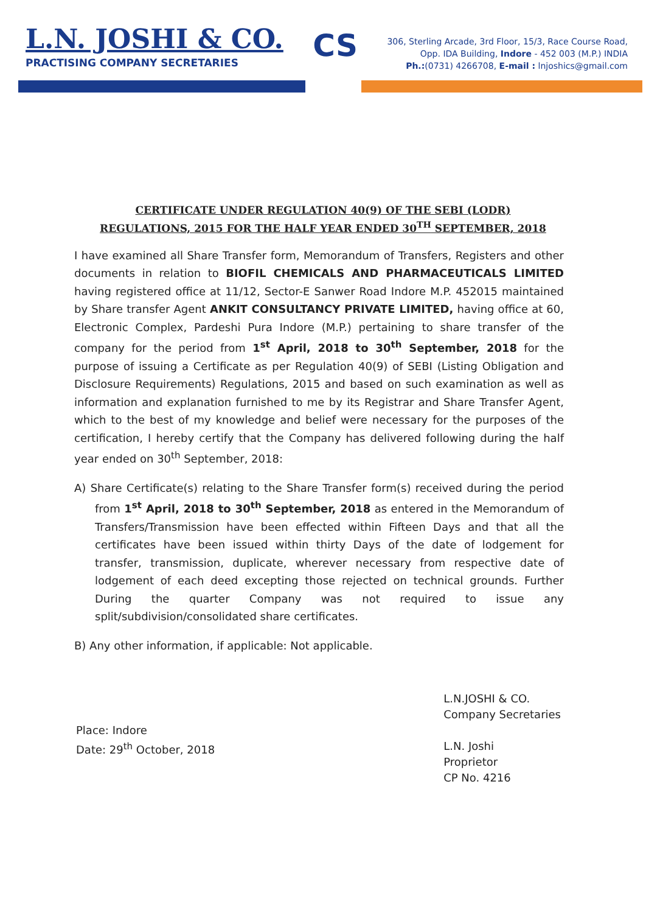L.N. JOSHI & CO.
PRACTISING COMPANY SECRETARIES
CS
306, Sterling Arcade, 3rd Floor, 15/3, Race Course Road,
Opp. IDA Building, Indore - 452 003 (M.P.) INDIA
Ph.:(0731) 4266708, E-mail : lnjoshics@gmail.com
CERTIFICATE UNDER REGULATION 40(9) OF THE SEBI (LODR)
REGULATIONS, 2015 FOR THE HALF YEAR ENDED 30<sup>TH</sup> SEPTEMBER, 2018
I have examined all Share Transfer form, Memorandum of Transfers, Registers and other documents in relation to BIOFIL CHEMICALS AND PHARMACEUTICALS LIMITED having registered office at 11/12, Sector-E Sanwer Road Indore M.P. 452015 maintained by Share transfer Agent ANKIT CONSULTANCY PRIVATE LIMITED, having office at 60, Electronic Complex, Pardeshi Pura Indore (M.P.) pertaining to share transfer of the company for the period from 1<sup>st</sup> April, 2018 to 30<sup>th</sup> September, 2018 for the purpose of issuing a Certificate as per Regulation 40(9) of SEBI (Listing Obligation and Disclosure Requirements) Regulations, 2015 and based on such examination as well as information and explanation furnished to me by its Registrar and Share Transfer Agent, which to the best of my knowledge and belief were necessary for the purposes of the certification, I hereby certify that the Company has delivered following during the half year ended on 30<sup>th</sup> September, 2018:
A) Share Certificate(s) relating to the Share Transfer form(s) received during the period from 1<sup>st</sup> April, 2018 to 30<sup>th</sup> September, 2018 as entered in the Memorandum of Transfers/Transmission have been effected within Fifteen Days and that all the certificates have been issued within thirty Days of the date of lodgement for transfer, transmission, duplicate, wherever necessary from respective date of lodgement of each deed excepting those rejected on technical grounds. Further During the quarter Company was not required to issue any split/subdivision/consolidated share certificates.
B) Any other information, if applicable: Not applicable.
Place: Indore
Date: 29<sup>th</sup> October, 2018
L.N.JOSHI & CO.
Company Secretaries
L.N. Joshi
Proprietor
CP No. 4216